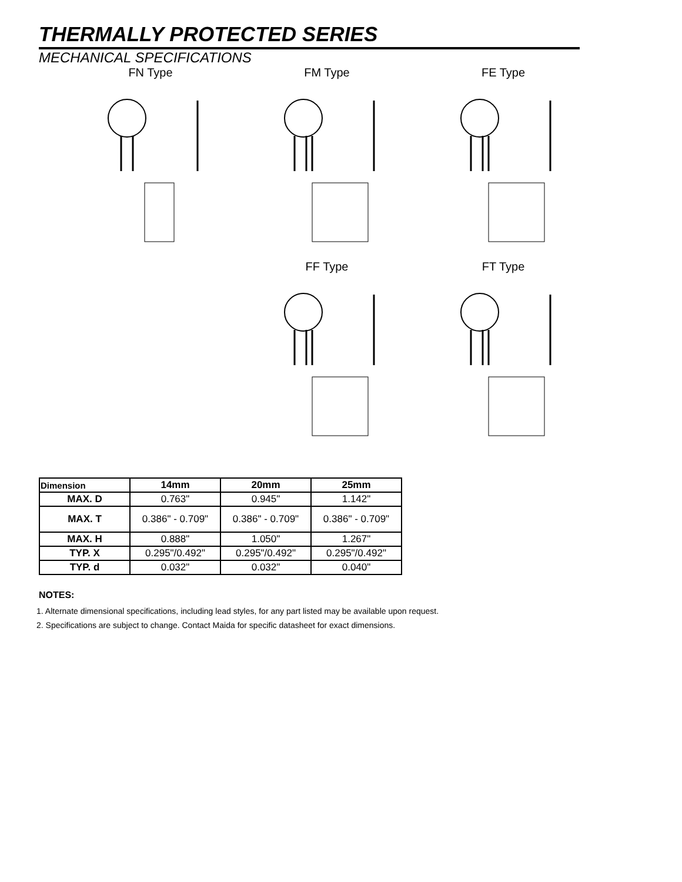THERMALLY PROTECTED SERIES
MECHANICAL SPECIFICATIONS
FN Type FM Type FE Type
FF Type FT Type
| Dimension | 14mm | 20mm | 25mm |
| --- | --- | --- | --- |
| MAX. D | 0.763" | 0.945" | 1.142" |
| MAX. T | 0.386" - 0.709" | 0.386" - 0.709" | 0.386" - 0.709" |
| MAX. H | 0.888" | 1.050" | 1.267" |
| TYP. X | 0.295"/0.492" | 0.295"/0.492" | 0.295"/0.492" |
| TYP. d | 0.032" | 0.032" | 0.040" |
NOTES:
1. Alternate dimensional specifications, including lead styles, for any part listed may be available upon request.
2. Specifications are subject to change. Contact Maida for specific datasheet for exact dimensions.